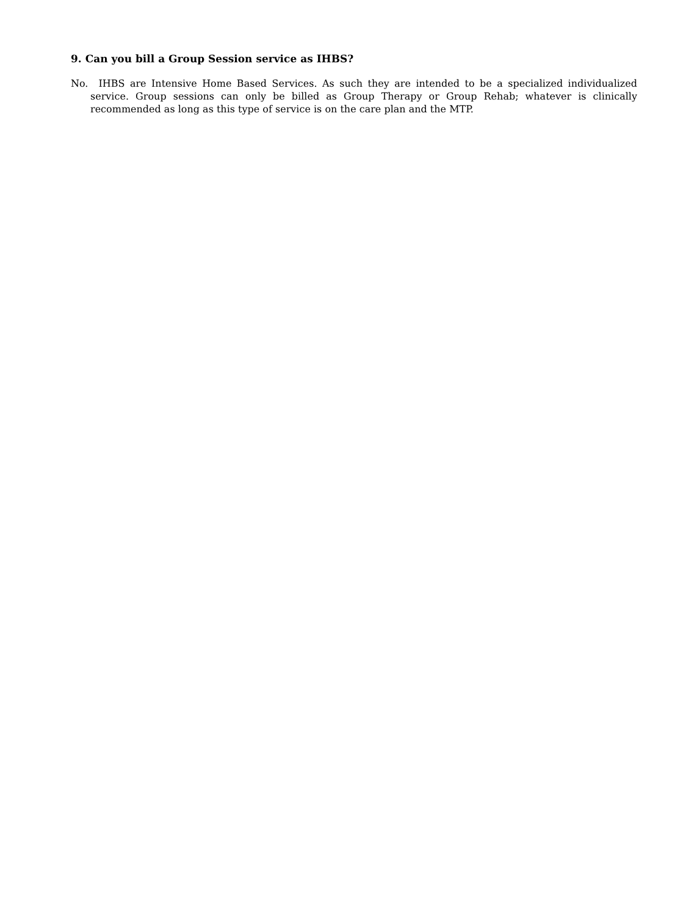9. Can you bill a Group Session service as IHBS?
No. IHBS are Intensive Home Based Services. As such they are intended to be a specialized individualized service. Group sessions can only be billed as Group Therapy or Group Rehab; whatever is clinically recommended as long as this type of service is on the care plan and the MTP.